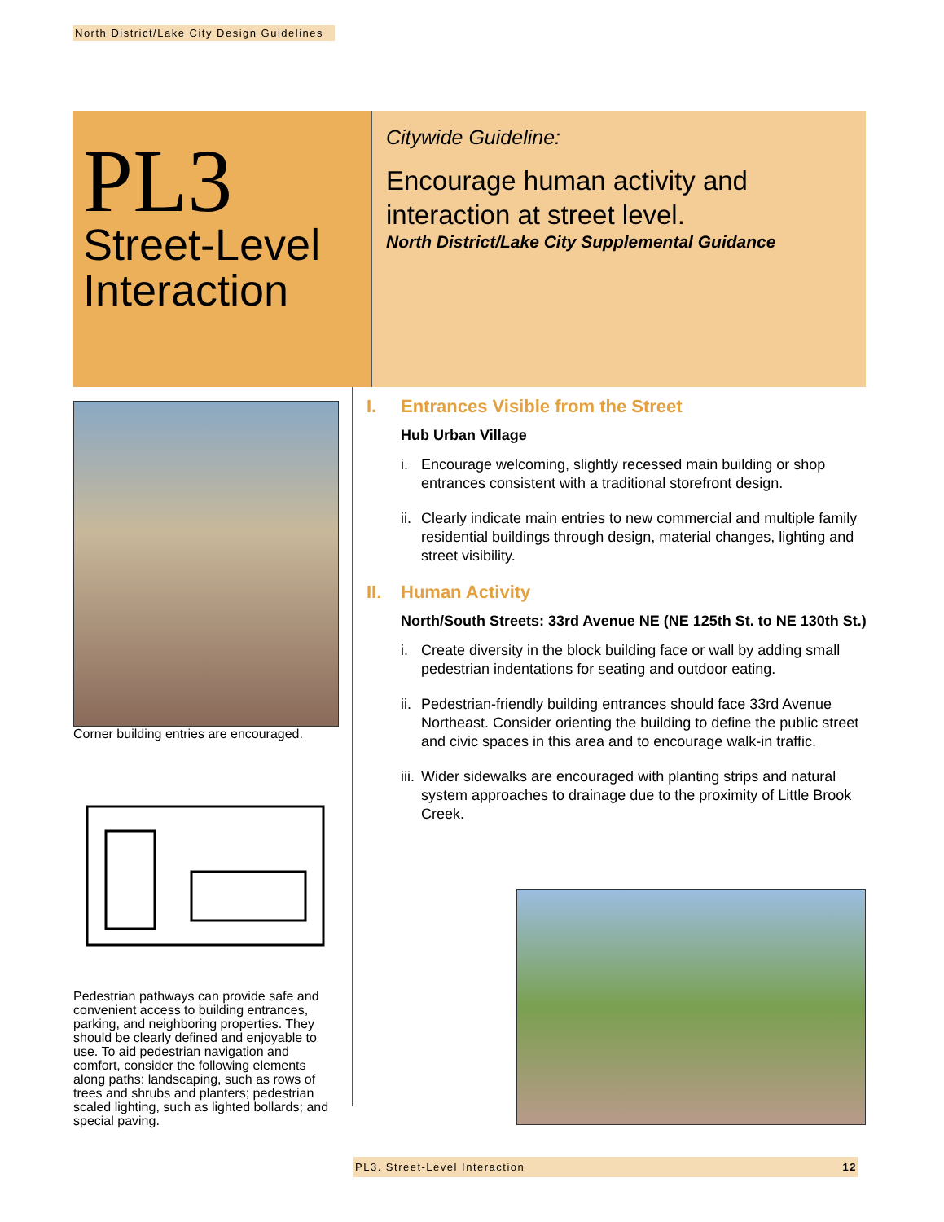North District/Lake City Design Guidelines
PL3
Street-Level Interaction
Citywide Guideline:
Encourage human activity and interaction at street level.
North District/Lake City Supplemental Guidance
Corner building entries are encouraged.
Pedestrian pathways can provide safe and convenient access to building entrances, parking, and neighboring properties. They should be clearly defined and enjoyable to use. To aid pedestrian navigation and comfort, consider the following elements along paths: landscaping, such as rows of trees and shrubs and planters; pedestrian scaled lighting, such as lighted bollards; and special paving.
I. Entrances Visible from the Street
Hub Urban Village
i. Encourage welcoming, slightly recessed main building or shop entrances consistent with a traditional storefront design.
ii.
Clearly indicate main entries to new commercial and multiple family residential buildings through design, material changes, lighting and street visibility.
II. Human Activity
North/South Streets: 33rd Avenue NE (NE 125th St. to NE 130th St.)
i. Create diversity in the block building face or wall by adding small pedestrian indentations for seating and outdoor eating.
ii.
Pedestrian-friendly building entrances should face 33rd Avenue Northeast. Consider orienting the building to define the public street and civic spaces in this area and to encourage walk-in traffic.
iii.
Wider sidewalks are encouraged with planting strips and natural system approaches to drainage due to the proximity of Little Brook Creek.
PL3. Street-Level Interaction 12